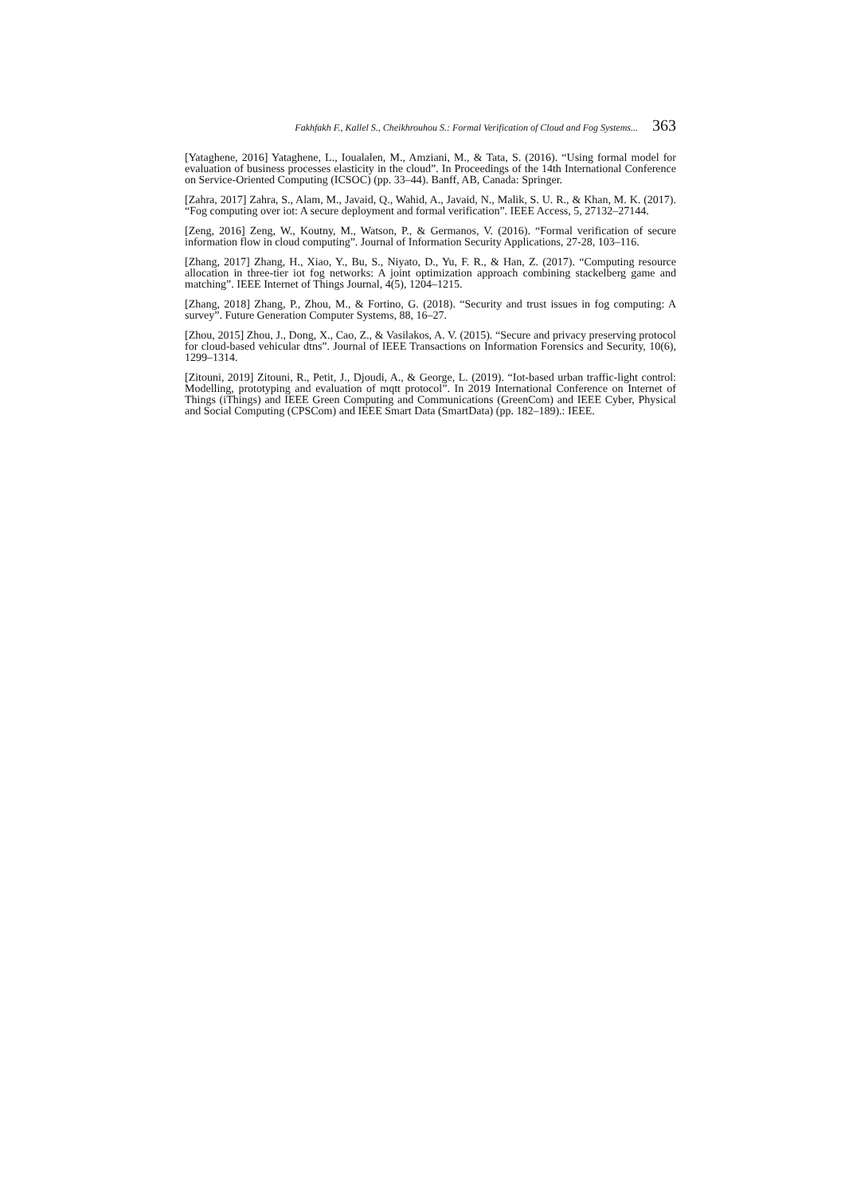Fakhfakh F., Kallel S., Cheikhrouhou S.: Formal Verification of Cloud and Fog Systems... 363
[Yataghene, 2016] Yataghene, L., Ioualalen, M., Amziani, M., & Tata, S. (2016). “Using formal model for evaluation of business processes elasticity in the cloud”. In Proceedings of the 14th International Conference on Service-Oriented Computing (ICSOC) (pp. 33–44). Banff, AB, Canada: Springer.
[Zahra, 2017] Zahra, S., Alam, M., Javaid, Q., Wahid, A., Javaid, N., Malik, S. U. R., & Khan, M. K. (2017). “Fog computing over iot: A secure deployment and formal verification”. IEEE Access, 5, 27132–27144.
[Zeng, 2016] Zeng, W., Koutny, M., Watson, P., & Germanos, V. (2016). “Formal verification of secure information flow in cloud computing”. Journal of Information Security Applications, 27-28, 103–116.
[Zhang, 2017] Zhang, H., Xiao, Y., Bu, S., Niyato, D., Yu, F. R., & Han, Z. (2017). “Computing resource allocation in three-tier iot fog networks: A joint optimization approach combining stackelberg game and matching”. IEEE Internet of Things Journal, 4(5), 1204–1215.
[Zhang, 2018] Zhang, P., Zhou, M., & Fortino, G. (2018). “Security and trust issues in fog computing: A survey”. Future Generation Computer Systems, 88, 16–27.
[Zhou, 2015] Zhou, J., Dong, X., Cao, Z., & Vasilakos, A. V. (2015). “Secure and privacy preserving protocol for cloud-based vehicular dtns”. Journal of IEEE Transactions on Information Forensics and Security, 10(6), 1299–1314.
[Zitouni, 2019] Zitouni, R., Petit, J., Djoudi, A., & George, L. (2019). “Iot-based urban traffic-light control: Modelling, prototyping and evaluation of mqtt protocol”. In 2019 International Conference on Internet of Things (iThings) and IEEE Green Computing and Communications (GreenCom) and IEEE Cyber, Physical and Social Computing (CPSCom) and IEEE Smart Data (SmartData) (pp. 182–189).: IEEE.